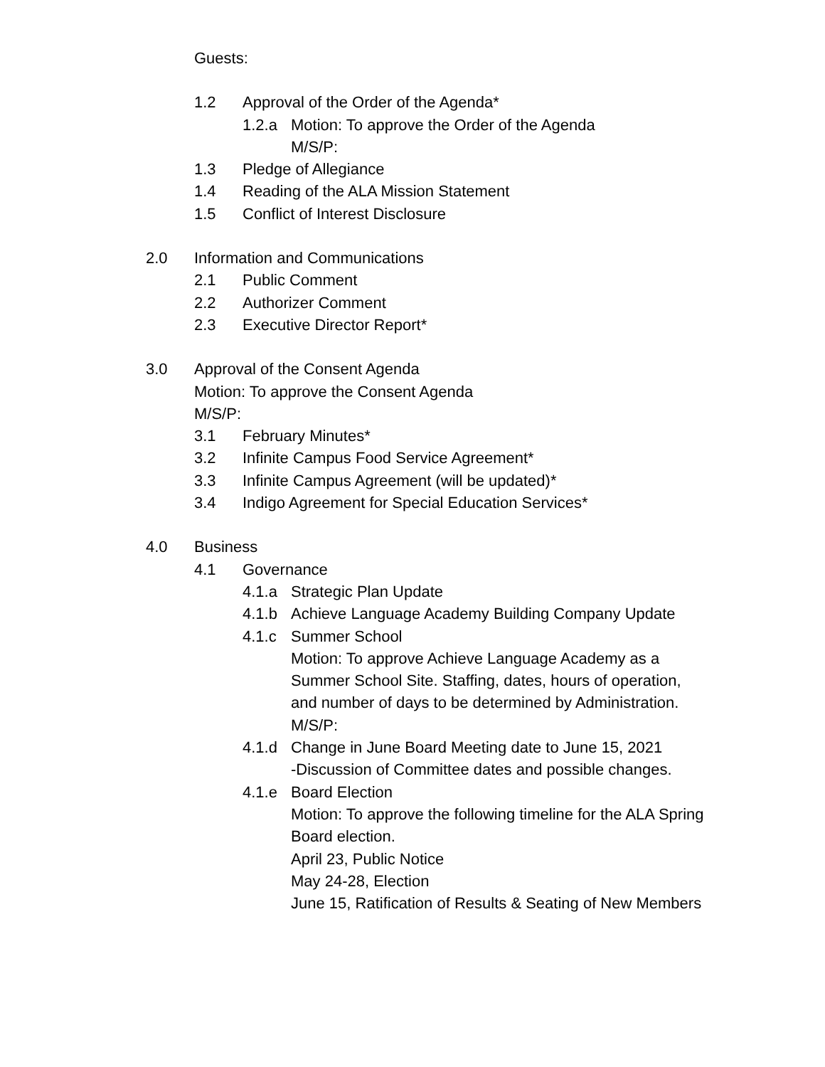Guests:
1.2 Approval of the Order of the Agenda*
1.2.a Motion: To approve the Order of the Agenda
M/S/P:
1.3 Pledge of Allegiance
1.4 Reading of the ALA Mission Statement
1.5 Conflict of Interest Disclosure
2.0 Information and Communications
2.1 Public Comment
2.2 Authorizer Comment
2.3 Executive Director Report*
3.0 Approval of the Consent Agenda
Motion: To approve the Consent Agenda
M/S/P:
3.1 February Minutes*
3.2 Infinite Campus Food Service Agreement*
3.3 Infinite Campus Agreement (will be updated)*
3.4 Indigo Agreement for Special Education Services*
4.0 Business
4.1 Governance
4.1.a Strategic Plan Update
4.1.b Achieve Language Academy Building Company Update
4.1.c Summer School
Motion: To approve Achieve Language Academy as a
Summer School Site. Staffing, dates, hours of operation,
and number of days to be determined by Administration.
M/S/P:
4.1.d Change in June Board Meeting date to June 15, 2021
-Discussion of Committee dates and possible changes.
4.1.e Board Election
Motion: To approve the following timeline for the ALA Spring
Board election.
April 23, Public Notice
May 24-28, Election
June 15, Ratification of Results & Seating of New Members